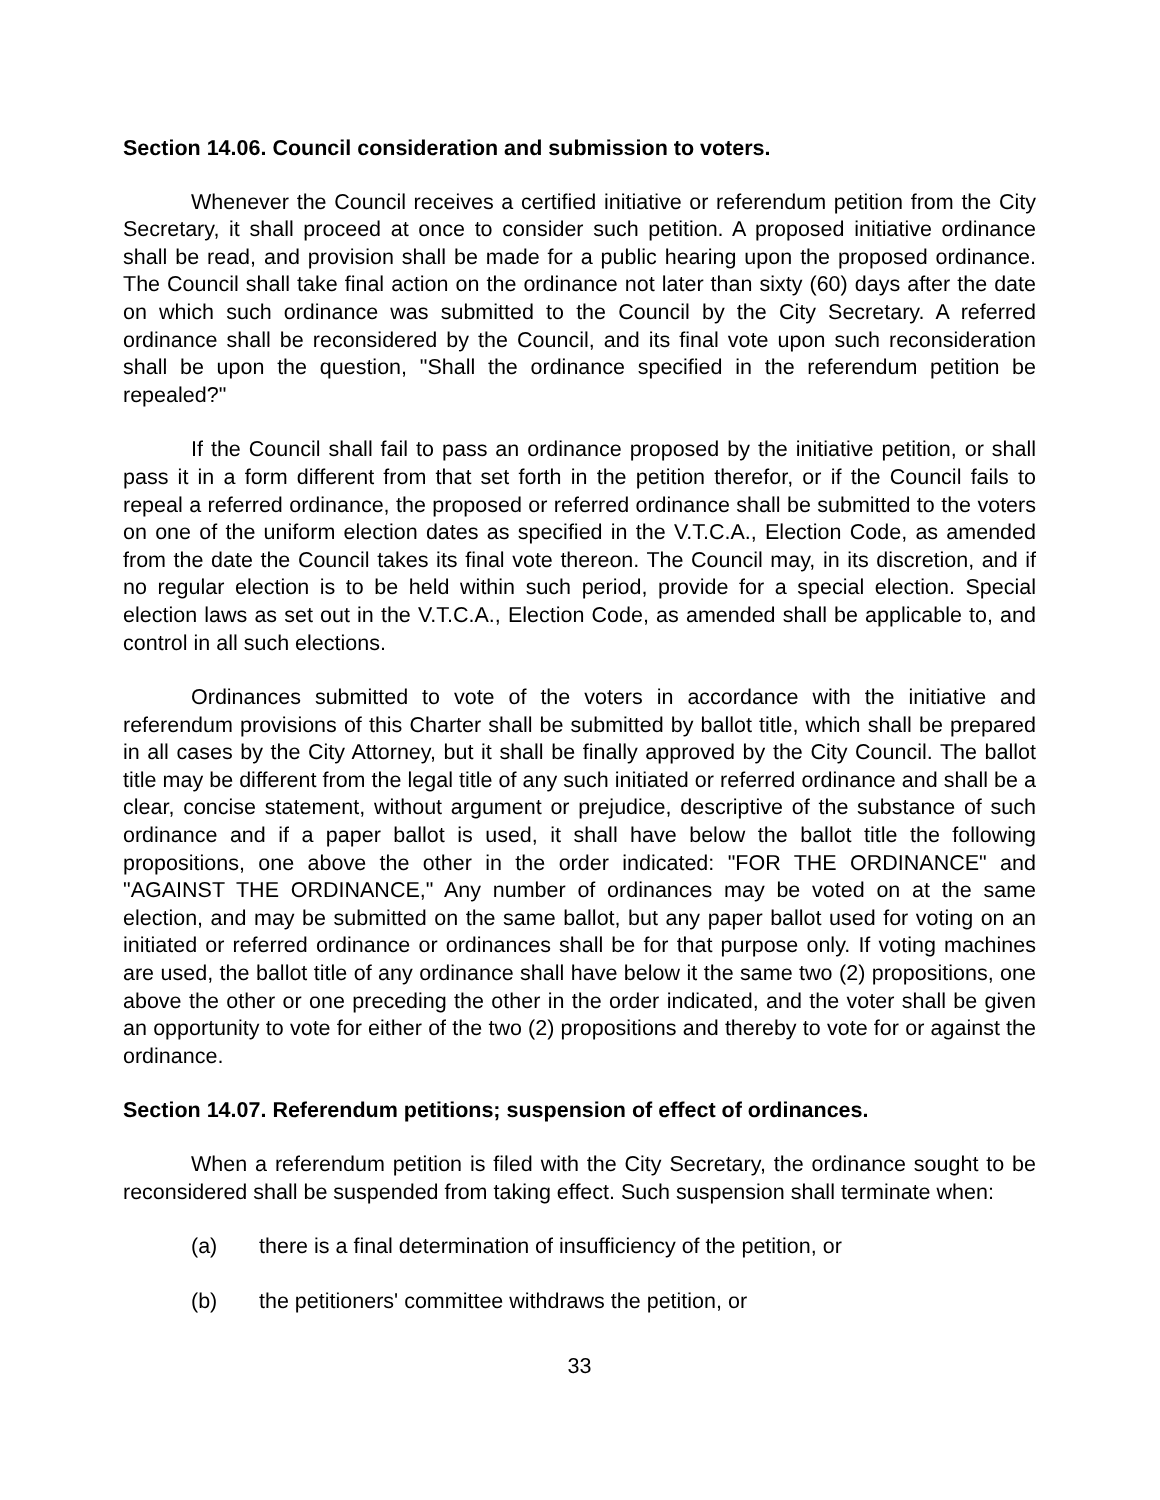Section 14.06. Council consideration and submission to voters.
Whenever the Council receives a certified initiative or referendum petition from the City Secretary, it shall proceed at once to consider such petition. A proposed initiative ordinance shall be read, and provision shall be made for a public hearing upon the proposed ordinance. The Council shall take final action on the ordinance not later than sixty (60) days after the date on which such ordinance was submitted to the Council by the City Secretary. A referred ordinance shall be reconsidered by the Council, and its final vote upon such reconsideration shall be upon the question, "Shall the ordinance specified in the referendum petition be repealed?"
If the Council shall fail to pass an ordinance proposed by the initiative petition, or shall pass it in a form different from that set forth in the petition therefor, or if the Council fails to repeal a referred ordinance, the proposed or referred ordinance shall be submitted to the voters on one of the uniform election dates as specified in the V.T.C.A., Election Code, as amended from the date the Council takes its final vote thereon. The Council may, in its discretion, and if no regular election is to be held within such period, provide for a special election. Special election laws as set out in the V.T.C.A., Election Code, as amended shall be applicable to, and control in all such elections.
Ordinances submitted to vote of the voters in accordance with the initiative and referendum provisions of this Charter shall be submitted by ballot title, which shall be prepared in all cases by the City Attorney, but it shall be finally approved by the City Council. The ballot title may be different from the legal title of any such initiated or referred ordinance and shall be a clear, concise statement, without argument or prejudice, descriptive of the substance of such ordinance and if a paper ballot is used, it shall have below the ballot title the following propositions, one above the other in the order indicated: "FOR THE ORDINANCE" and "AGAINST THE ORDINANCE," Any number of ordinances may be voted on at the same election, and may be submitted on the same ballot, but any paper ballot used for voting on an initiated or referred ordinance or ordinances shall be for that purpose only. If voting machines are used, the ballot title of any ordinance shall have below it the same two (2) propositions, one above the other or one preceding the other in the order indicated, and the voter shall be given an opportunity to vote for either of the two (2) propositions and thereby to vote for or against the ordinance.
Section 14.07. Referendum petitions; suspension of effect of ordinances.
When a referendum petition is filed with the City Secretary, the ordinance sought to be reconsidered shall be suspended from taking effect. Such suspension shall terminate when:
(a) there is a final determination of insufficiency of the petition, or
(b) the petitioners' committee withdraws the petition, or
33